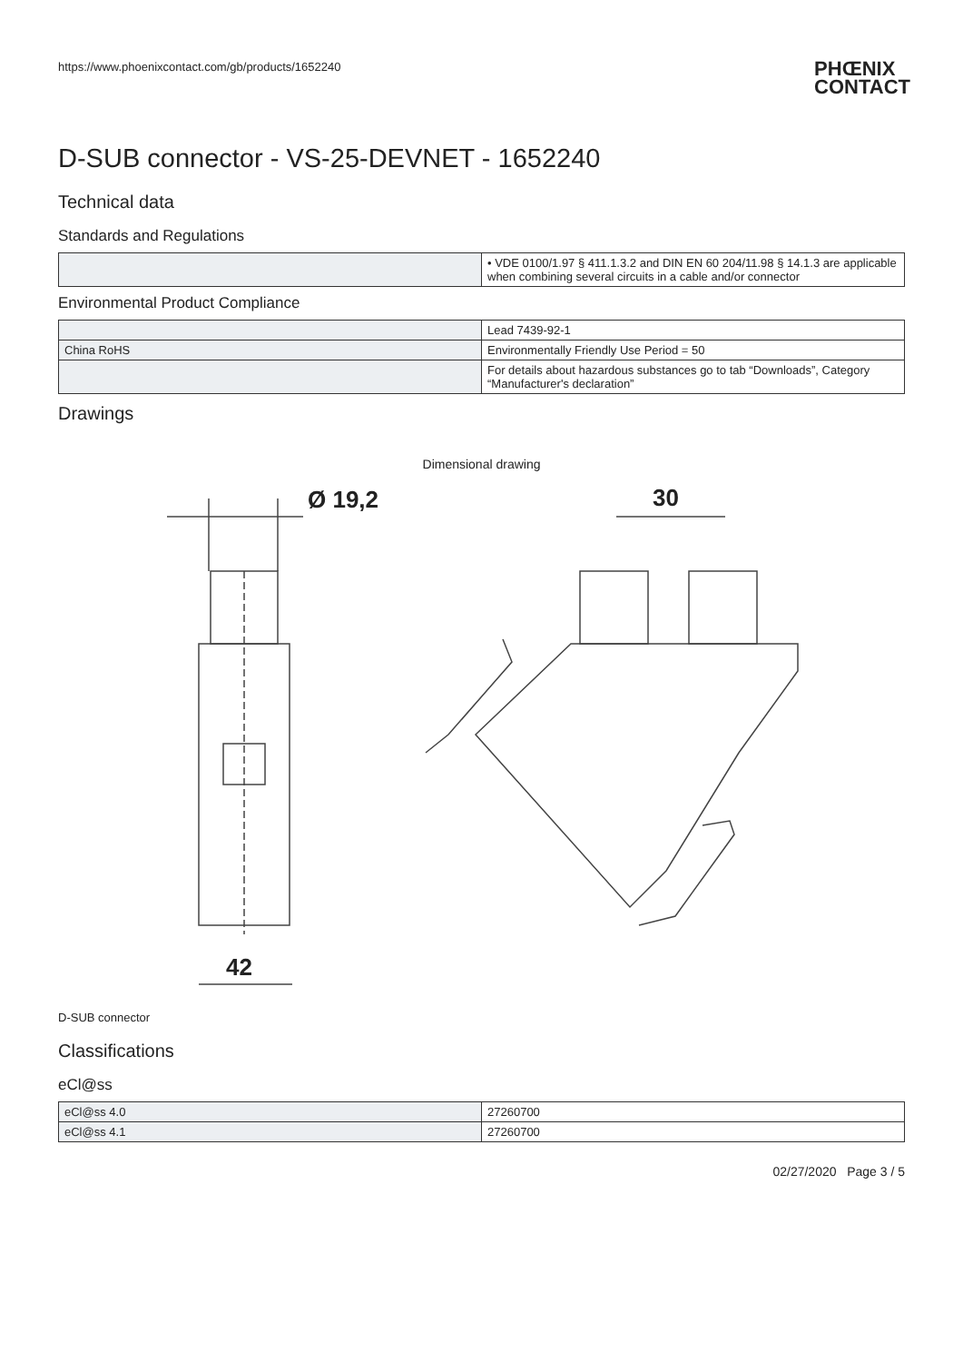https://www.phoenixcontact.com/gb/products/1652240
PHŒNIX
CONTACT
D-SUB connector - VS-25-DEVNET - 1652240
Technical data
Standards and Regulations
| | • VDE 0100/1.97 § 411.1.3.2 and DIN EN 60 204/11.98 § 14.1.3 are applicable when combining several circuits in a cable and/or connector |
Environmental Product Compliance
| | Lead 7439-92-1 |
| China RoHS | Environmentally Friendly Use Period = 50 |
| | For details about hazardous substances go to tab “Downloads”, Category “Manufacturer's declaration” |
Drawings
Dimensional drawing
Ø 19,2
42
30
D-SUB connector
Classifications
eCl@ss
| eCl@ss 4.0 | 27260700 |
| eCl@ss 4.1 | 27260700 |
02/27/2020 Page 3 / 5